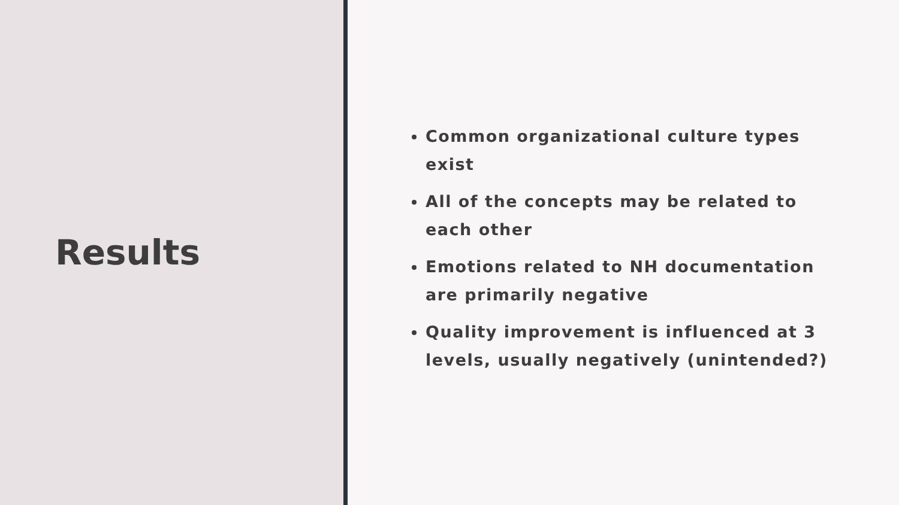Results
Common organizational culture types exist
All of the concepts may be related to each other
Emotions related to NH documentation are primarily negative
Quality improvement is influenced at 3 levels, usually negatively (unintended?)